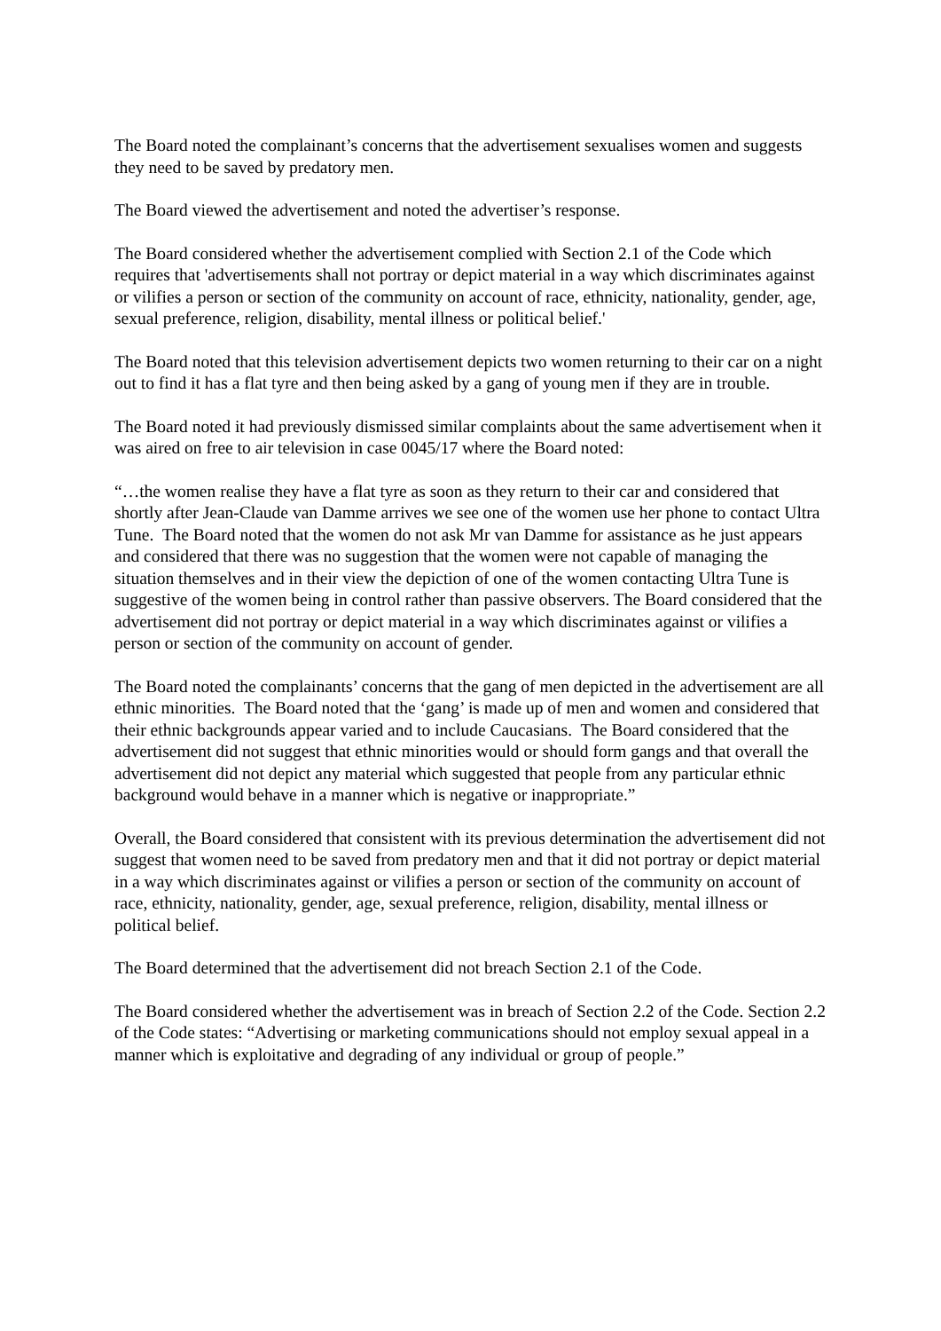The Board noted the complainant’s concerns that the advertisement sexualises women and suggests they need to be saved by predatory men.
The Board viewed the advertisement and noted the advertiser’s response.
The Board considered whether the advertisement complied with Section 2.1 of the Code which requires that 'advertisements shall not portray or depict material in a way which discriminates against or vilifies a person or section of the community on account of race, ethnicity, nationality, gender, age, sexual preference, religion, disability, mental illness or political belief.'
The Board noted that this television advertisement depicts two women returning to their car on a night out to find it has a flat tyre and then being asked by a gang of young men if they are in trouble.
The Board noted it had previously dismissed similar complaints about the same advertisement when it was aired on free to air television in case 0045/17 where the Board noted:
“…the women realise they have a flat tyre as soon as they return to their car and considered that shortly after Jean-Claude van Damme arrives we see one of the women use her phone to contact Ultra Tune. The Board noted that the women do not ask Mr van Damme for assistance as he just appears and considered that there was no suggestion that the women were not capable of managing the situation themselves and in their view the depiction of one of the women contacting Ultra Tune is suggestive of the women being in control rather than passive observers. The Board considered that the advertisement did not portray or depict material in a way which discriminates against or vilifies a person or section of the community on account of gender.
The Board noted the complainants’ concerns that the gang of men depicted in the advertisement are all ethnic minorities. The Board noted that the ‘gang’ is made up of men and women and considered that their ethnic backgrounds appear varied and to include Caucasians. The Board considered that the advertisement did not suggest that ethnic minorities would or should form gangs and that overall the advertisement did not depict any material which suggested that people from any particular ethnic background would behave in a manner which is negative or inappropriate.”
Overall, the Board considered that consistent with its previous determination the advertisement did not suggest that women need to be saved from predatory men and that it did not portray or depict material in a way which discriminates against or vilifies a person or section of the community on account of race, ethnicity, nationality, gender, age, sexual preference, religion, disability, mental illness or political belief.
The Board determined that the advertisement did not breach Section 2.1 of the Code.
The Board considered whether the advertisement was in breach of Section 2.2 of the Code. Section 2.2 of the Code states: “Advertising or marketing communications should not employ sexual appeal in a manner which is exploitative and degrading of any individual or group of people.”